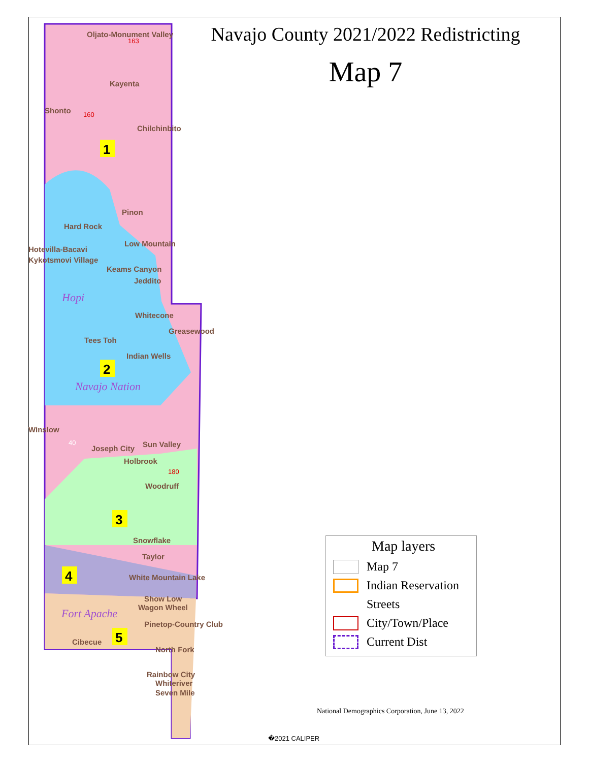Oljato-Monument Valley
Kayenta
Shonto
Chilchinbito
Pinon
Hard Rock
Low Mountain
Hotevilla-Bacavi
Kykotsmovi Village
Keams Canyon
Jeddito
Whitecone
Greasewood
Tees Toh
Indian Wells
Winslow
Joseph City
Sun Valley
Holbrook
Woodruff
Snowflake
Taylor
White Mountain Lake
Show Low
Wagon Wheel
Pinetop-Country Club
Cibecue
North Fork
Rainbow City
Whiteriver
Seven Mile
Hopi
Navajo Nation
Fort Apache
1
2
3
4
5
163
160
180
40
Navajo County 2021/2022 Redistricting
Map 7
Map layers
Map 7
Indian Reservation
Streets
City/Town/Place
Current Dist
National Demographics Corporation, June 13, 2022
�2021 CALIPER